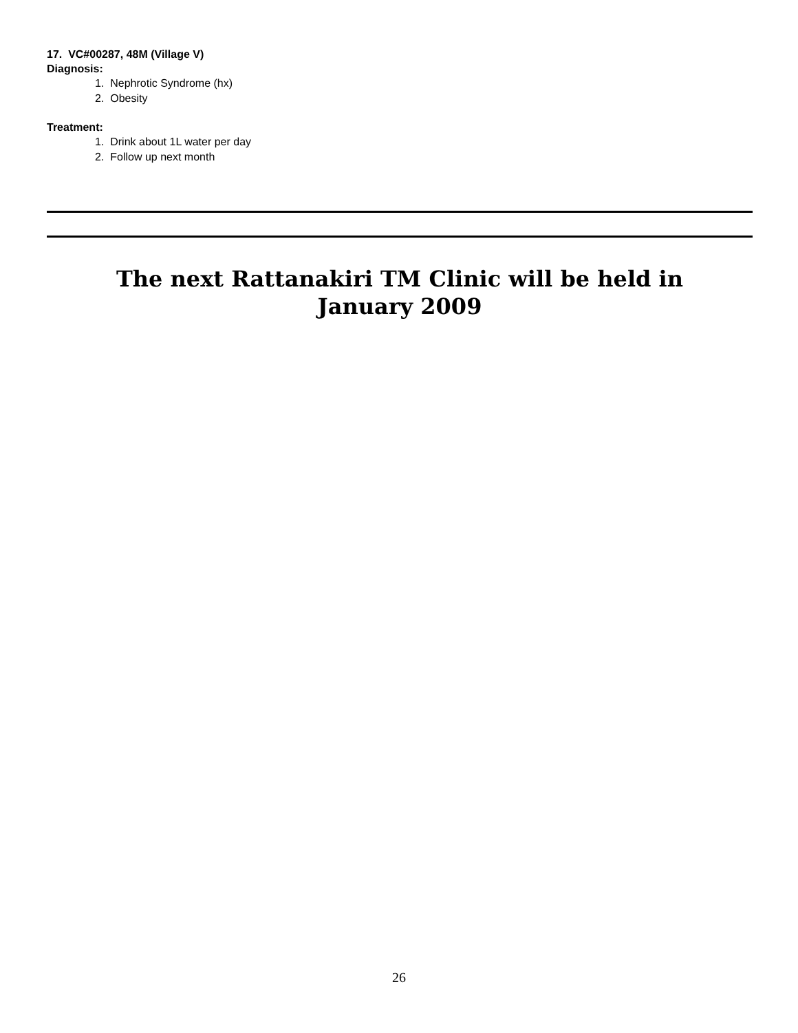17. VC#00287, 48M (Village V)
Diagnosis:
1. Nephrotic Syndrome (hx)
2. Obesity
Treatment:
1. Drink about 1L water per day
2. Follow up next month
The next Rattanakiri TM Clinic will be held in
January 2009
26